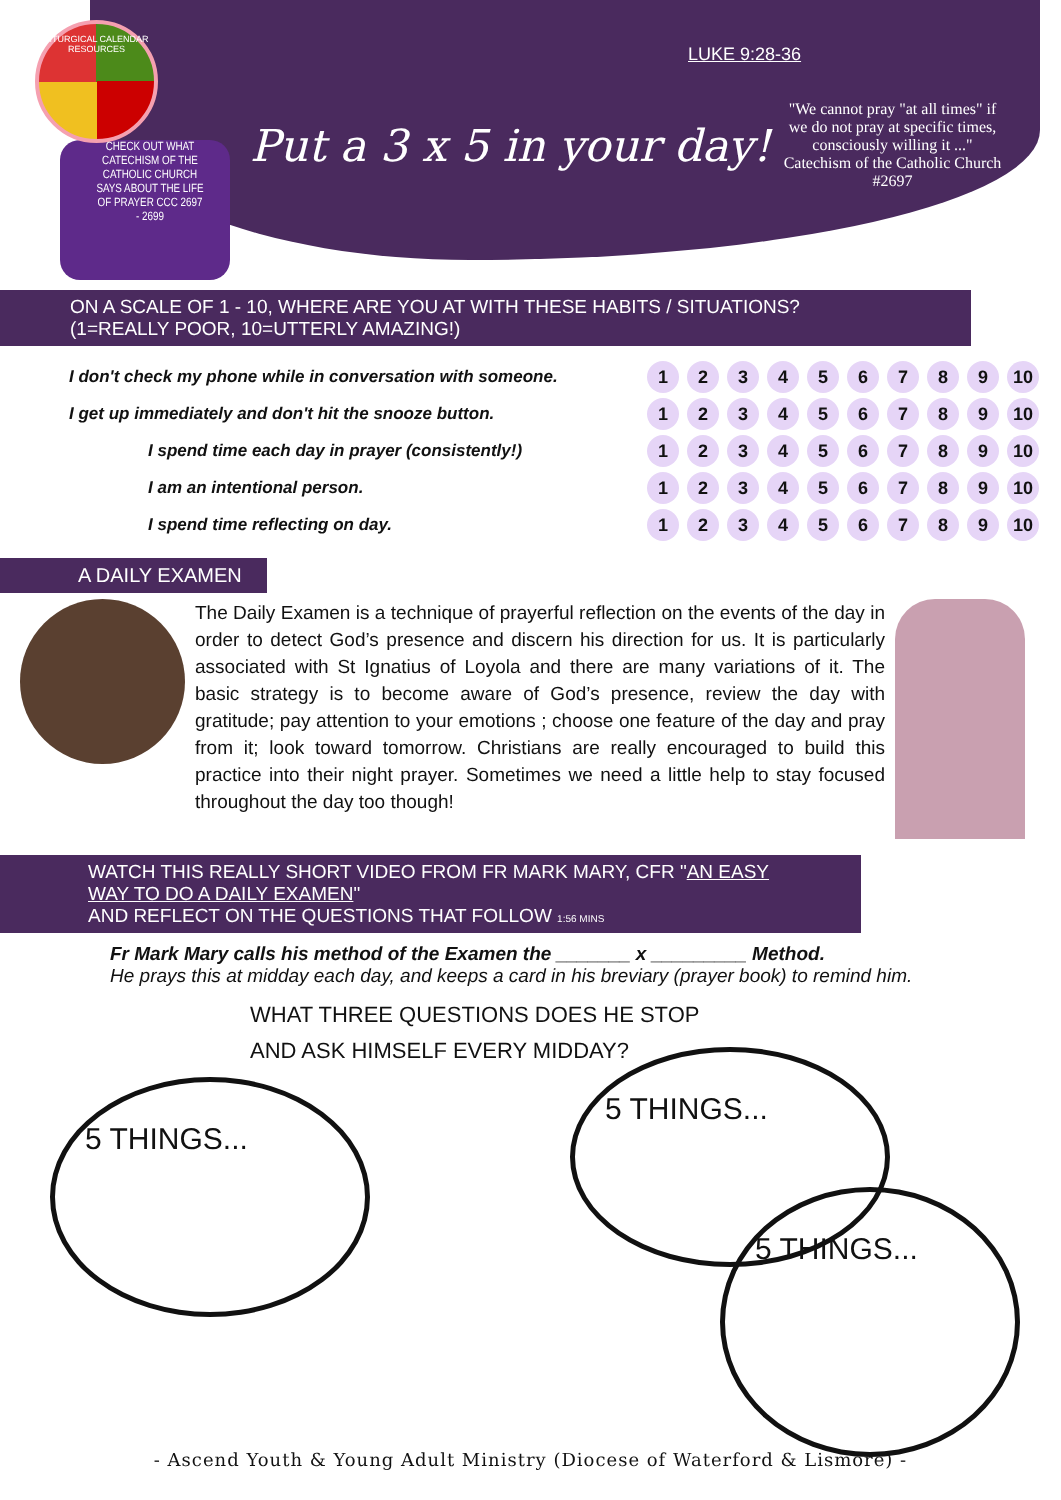LITURGICAL CALENDAR RESOURCES
CHECK OUT WHAT CATECHISM OF THE CATHOLIC CHURCH SAYS ABOUT THE LIFE OF PRAYER CCC 2697 - 2699
Put a 3 x 5 in your day!
LUKE 9:28-36
"We cannot pray "at all times" if we do not pray at specific times, consciously willing it ..." Catechism of the Catholic Church #2697
ON A SCALE OF 1 - 10, WHERE ARE YOU AT WITH THESE HABITS / SITUATIONS? (1=REALLY POOR, 10=UTTERLY AMAZING!)
| I don't check my phone while in conversation with someone. | 1 | 2 | 3 | 4 | 5 | 6 | 7 | 8 | 9 | 10 |
| I get up immediately and don't hit the snooze button. | 1 | 2 | 3 | 4 | 5 | 6 | 7 | 8 | 9 | 10 |
| I spend time each day in prayer (consistently!) | 1 | 2 | 3 | 4 | 5 | 6 | 7 | 8 | 9 | 10 |
| I am an intentional person. | 1 | 2 | 3 | 4 | 5 | 6 | 7 | 8 | 9 | 10 |
| I spend time reflecting on day. | 1 | 2 | 3 | 4 | 5 | 6 | 7 | 8 | 9 | 10 |
A DAILY EXAMEN
The Daily Examen is a technique of prayerful reflection on the events of the day in order to detect God’s presence and discern his direction for us. It is particularly associated with St Ignatius of Loyola and there are many variations of it. The basic strategy is to become aware of God’s presence, review the day with gratitude; pay attention to your emotions ; choose one feature of the day and pray from it; look toward tomorrow. Christians are really encouraged to build this practice into their night prayer. Sometimes we need a little help to stay focused throughout the day too though!
WATCH THIS REALLY SHORT VIDEO FROM FR MARK MARY, CFR "AN EASY WAY TO DO A DAILY EXAMEN"
AND REFLECT ON THE QUESTIONS THAT FOLLOW 1:56 MINS
Fr Mark Mary calls his method of the Examen the _______ x _________ Method.
He prays this at midday each day, and keeps a card in his breviary (prayer book) to remind him.
WHAT THREE QUESTIONS DOES HE STOP
AND ASK HIMSELF EVERY MIDDAY?
5 THINGS...
5 THINGS...
5 THINGS...
- Ascend Youth & Young Adult Ministry (Diocese of Waterford & Lismore) -